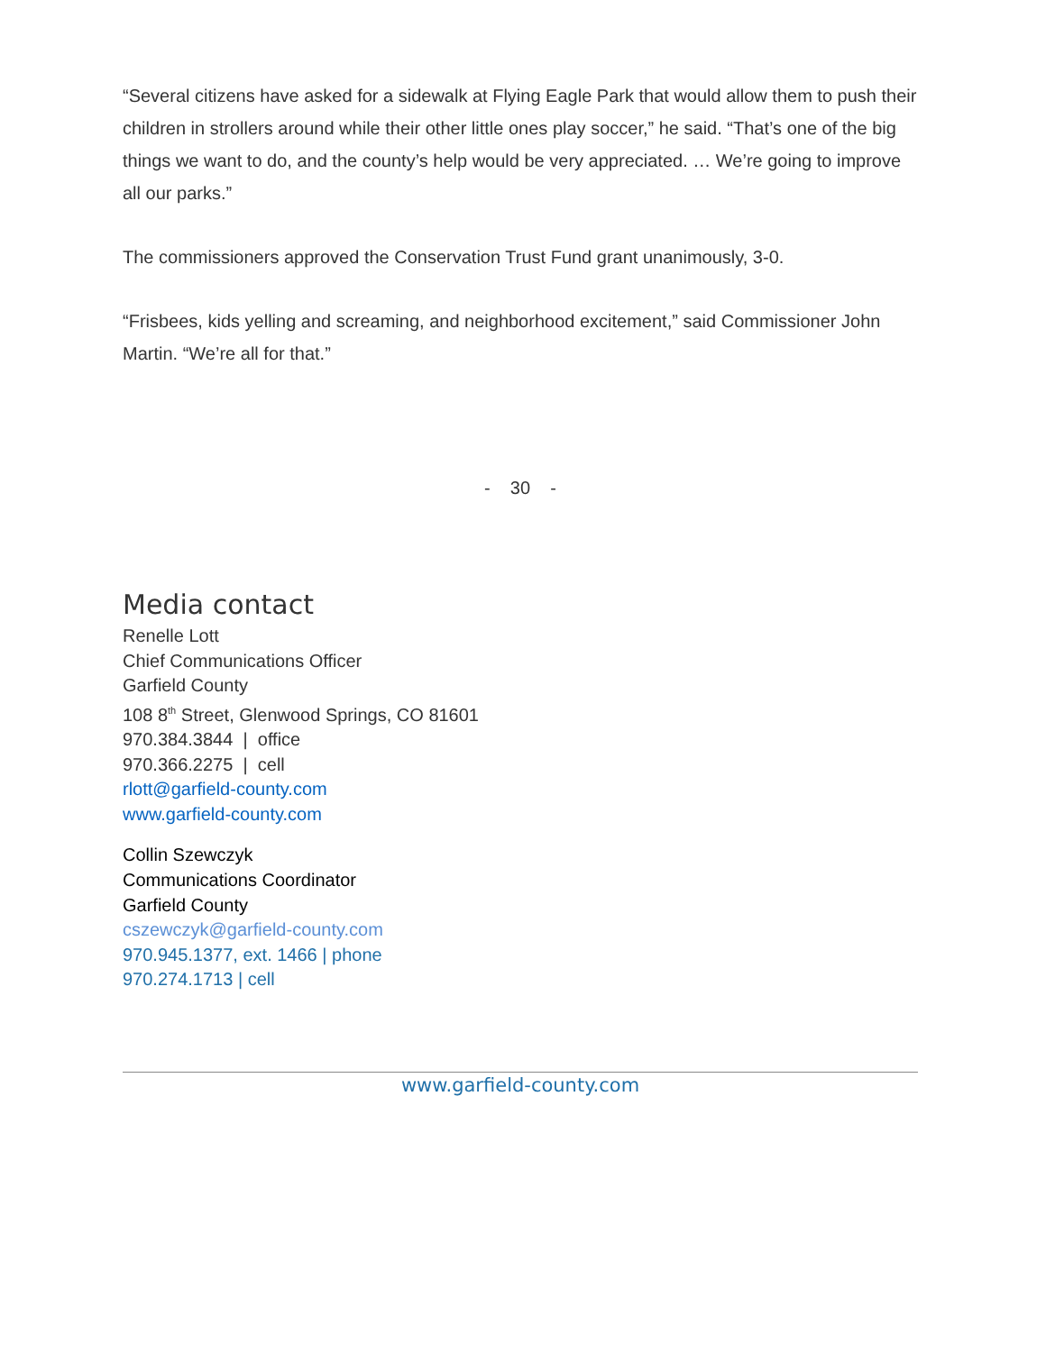“Several citizens have asked for a sidewalk at Flying Eagle Park that would allow them to push their children in strollers around while their other little ones play soccer,” he said. “That’s one of the big things we want to do, and the county’s help would be very appreciated. … We’re going to improve all our parks.”
The commissioners approved the Conservation Trust Fund grant unanimously, 3-0.
“Frisbees, kids yelling and screaming, and neighborhood excitement,” said Commissioner John Martin. “We’re all for that.”
- 30 -
Media contact
Renelle Lott
Chief Communications Officer
Garfield County
108 8<sup>th</sup> Street, Glenwood Springs, CO 81601
970.384.3844 | office
970.366.2275 | cell
rlott@garfield-county.com
www.garfield-county.com
Collin Szewczyk
Communications Coordinator
Garfield County
cszewczyk@garfield-county.com
970.945.1377, ext. 1466 | phone
970.274.1713 | cell
www.garfield-county.com